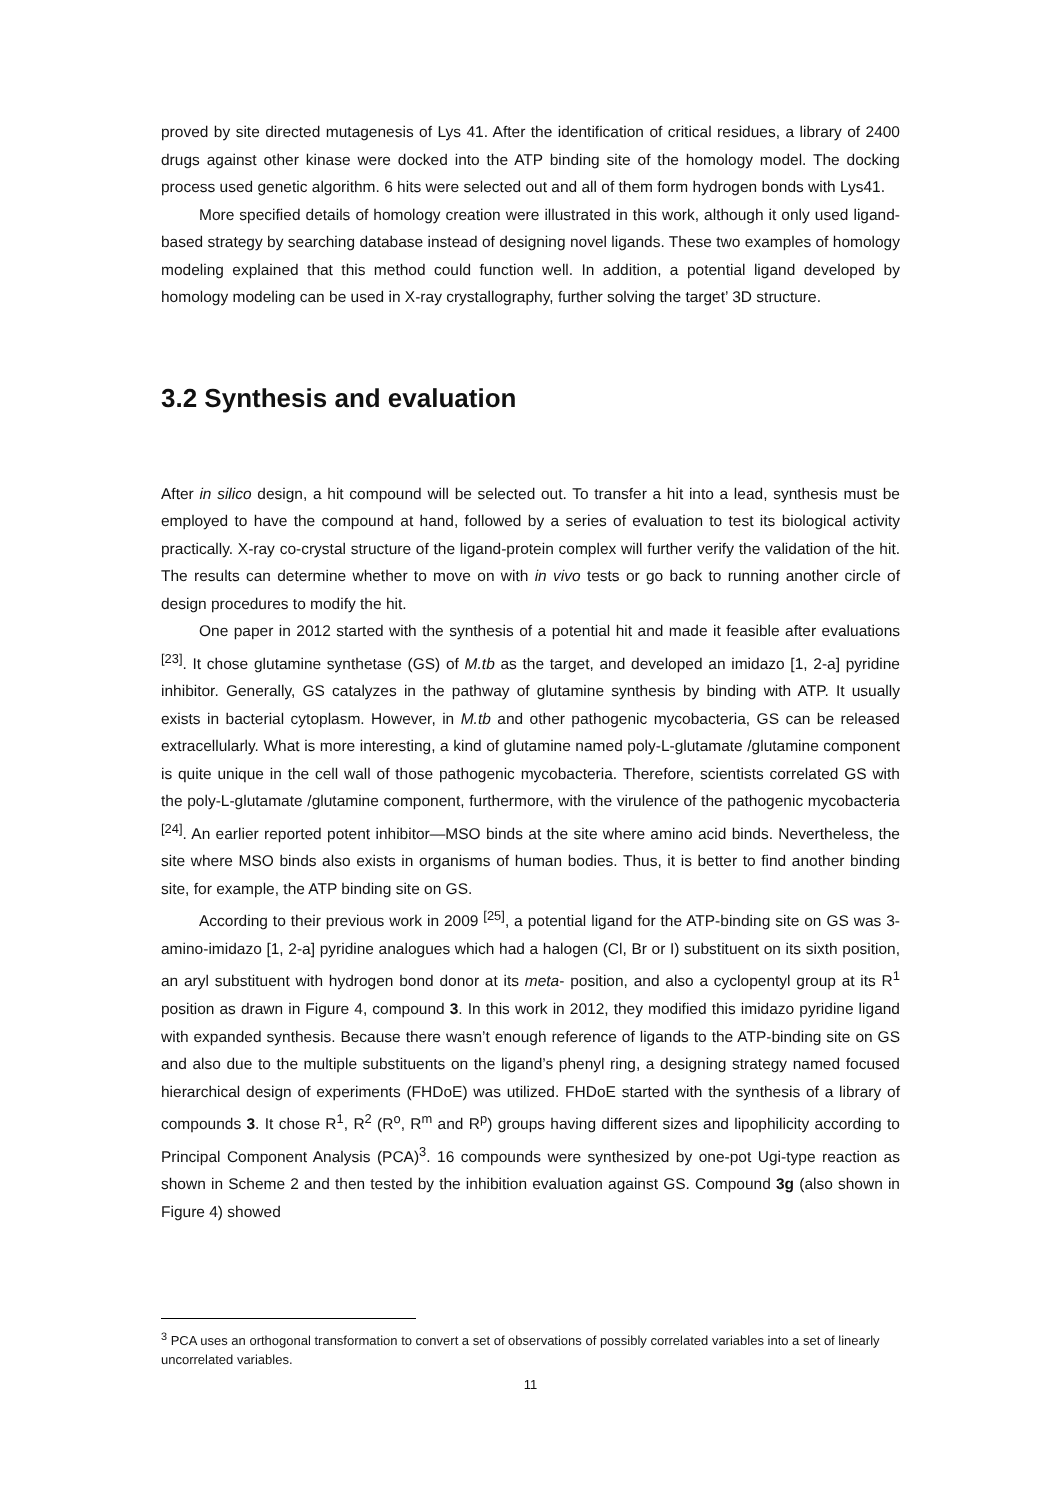proved by site directed mutagenesis of Lys 41. After the identification of critical residues, a library of 2400 drugs against other kinase were docked into the ATP binding site of the homology model. The docking process used genetic algorithm. 6 hits were selected out and all of them form hydrogen bonds with Lys41.
More specified details of homology creation were illustrated in this work, although it only used ligand-based strategy by searching database instead of designing novel ligands. These two examples of homology modeling explained that this method could function well. In addition, a potential ligand developed by homology modeling can be used in X-ray crystallography, further solving the target’ 3D structure.
3.2 Synthesis and evaluation
After in silico design, a hit compound will be selected out. To transfer a hit into a lead, synthesis must be employed to have the compound at hand, followed by a series of evaluation to test its biological activity practically. X-ray co-crystal structure of the ligand-protein complex will further verify the validation of the hit. The results can determine whether to move on with in vivo tests or go back to running another circle of design procedures to modify the hit.
One paper in 2012 started with the synthesis of a potential hit and made it feasible after evaluations <sup>[23]</sup>. It chose glutamine synthetase (GS) of M.tb as the target, and developed an imidazo [1, 2-a] pyridine inhibitor. Generally, GS catalyzes in the pathway of glutamine synthesis by binding with ATP. It usually exists in bacterial cytoplasm. However, in M.tb and other pathogenic mycobacteria, GS can be released extracellularly. What is more interesting, a kind of glutamine named poly-L-glutamate /glutamine component is quite unique in the cell wall of those pathogenic mycobacteria. Therefore, scientists correlated GS with the poly-L-glutamate /glutamine component, furthermore, with the virulence of the pathogenic mycobacteria <sup>[24]</sup>. An earlier reported potent inhibitor—MSO binds at the site where amino acid binds. Nevertheless, the site where MSO binds also exists in organisms of human bodies. Thus, it is better to find another binding site, for example, the ATP binding site on GS.
According to their previous work in 2009 <sup>[25]</sup>, a potential ligand for the ATP-binding site on GS was 3-amino-imidazo [1, 2-a] pyridine analogues which had a halogen (Cl, Br or I) substituent on its sixth position, an aryl substituent with hydrogen bond donor at its meta- position, and also a cyclopentyl group at its R<sup>1</sup> position as drawn in Figure 4, compound 3. In this work in 2012, they modified this imidazo pyridine ligand with expanded synthesis. Because there wasn’t enough reference of ligands to the ATP-binding site on GS and also due to the multiple substituents on the ligand’s phenyl ring, a designing strategy named focused hierarchical design of experiments (FHDoE) was utilized. FHDoE started with the synthesis of a library of compounds 3. It chose R<sup>1</sup>, R<sup>2</sup> (R<sup>o</sup>, R<sup>m</sup> and R<sup>p</sup>) groups having different sizes and lipophilicity according to Principal Component Analysis (PCA)<sup>3</sup>. 16 compounds were synthesized by one-pot Ugi-type reaction as shown in Scheme 2 and then tested by the inhibition evaluation against GS. Compound 3g (also shown in Figure 4) showed
<sup>3</sup> PCA uses an orthogonal transformation to convert a set of observations of possibly correlated variables into a set of linearly uncorrelated variables.
11